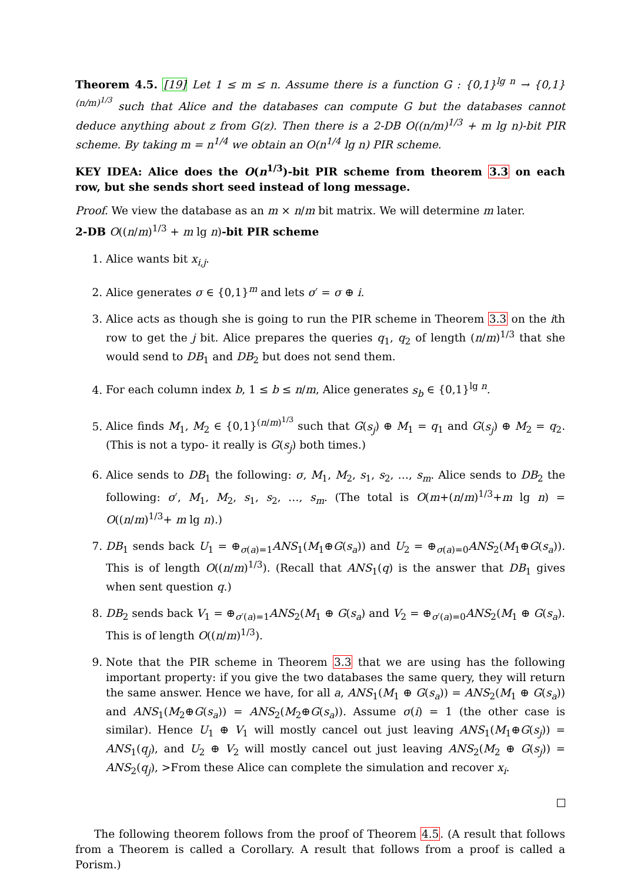Theorem 4.5. [19] Let 1 ≤ m ≤ n. Assume there is a function G : {0,1}<sup>lg n</sup> → {0,1}<sup>(n/m)<sup>1/3</sup></sup> such that Alice and the databases can compute G but the databases cannot deduce anything about z from G(z). Then there is a 2-DB O((n/m)<sup>1/3</sup> + m lg n)-bit PIR scheme. By taking m = n<sup>1/4</sup> we obtain an O(n<sup>1/4</sup> lg n) PIR scheme.
KEY IDEA: Alice does the O(n<sup>1/3</sup>)-bit PIR scheme from theorem 3.3 on each row, but she sends short seed instead of long message.
Proof. We view the database as an m × n/m bit matrix. We will determine m later.
2-DB O((n/m)<sup>1/3</sup> + m lg n)-bit PIR scheme
1. Alice wants bit x<sub>i,j</sub>.
2. Alice generates σ ∈ {0,1}<sup>m</sup> and lets σ′ = σ ⊕ i.
3. Alice acts as though she is going to run the PIR scheme in Theorem 3.3 on the ith row to get the j bit. Alice prepares the queries q<sub>1</sub>, q<sub>2</sub> of length (n/m)<sup>1/3</sup> that she would send to DB<sub>1</sub> and DB<sub>2</sub> but does not send them.
4. For each column index b, 1 ≤ b ≤ n/m, Alice generates s<sub>b</sub> ∈ {0,1}<sup>lg n</sup>.
5. Alice finds M<sub>1</sub>, M<sub>2</sub> ∈ {0,1}<sup>(n/m)<sup>1/3</sup></sup> such that G(s<sub>j</sub>) ⊕ M<sub>1</sub> = q<sub>1</sub> and G(s<sub>j</sub>) ⊕ M<sub>2</sub> = q<sub>2</sub>. (This is not a typo- it really is G(s<sub>j</sub>) both times.)
6. Alice sends to DB<sub>1</sub> the following: σ, M<sub>1</sub>, M<sub>2</sub>, s<sub>1</sub>, s<sub>2</sub>, …, s<sub>m</sub>. Alice sends to DB<sub>2</sub> the following: σ′, M<sub>1</sub>, M<sub>2</sub>, s<sub>1</sub>, s<sub>2</sub>, …, s<sub>m</sub>. (The total is O(m+(n/m)<sup>1/3</sup>+m lg n) = O((n/m)<sup>1/3</sup>+ m lg n).)
7. DB<sub>1</sub> sends back U<sub>1</sub> = ⊕<sub>σ(a)=1</sub>ANS<sub>1</sub>(M<sub>1</sub>⊕G(s<sub>a</sub>)) and U<sub>2</sub> = ⊕<sub>σ(a)=0</sub>ANS<sub>2</sub>(M<sub>1</sub>⊕G(s<sub>a</sub>)). This is of length O((n/m)<sup>1/3</sup>). (Recall that ANS<sub>1</sub>(q) is the answer that DB<sub>1</sub> gives when sent question q.)
8. DB<sub>2</sub> sends back V<sub>1</sub> = ⊕<sub>σ′(a)=1</sub>ANS<sub>2</sub>(M<sub>1</sub> ⊕ G(s<sub>a</sub>) and V<sub>2</sub> = ⊕<sub>σ′(a)=0</sub>ANS<sub>2</sub>(M<sub>1</sub> ⊕ G(s<sub>a</sub>). This is of length O((n/m)<sup>1/3</sup>).
9. Note that the PIR scheme in Theorem 3.3 that we are using has the following important property: if you give the two databases the same query, they will return the same answer. Hence we have, for all a, ANS<sub>1</sub>(M<sub>1</sub> ⊕ G(s<sub>a</sub>)) = ANS<sub>2</sub>(M<sub>1</sub> ⊕ G(s<sub>a</sub>)) and ANS<sub>1</sub>(M<sub>2</sub>⊕G(s<sub>a</sub>)) = ANS<sub>2</sub>(M<sub>2</sub>⊕G(s<sub>a</sub>)). Assume σ(i) = 1 (the other case is similar). Hence U<sub>1</sub> ⊕ V<sub>1</sub> will mostly cancel out just leaving ANS<sub>1</sub>(M<sub>1</sub>⊕G(s<sub>j</sub>)) = ANS<sub>1</sub>(q<sub>j</sub>), and U<sub>2</sub> ⊕ V<sub>2</sub> will mostly cancel out just leaving ANS<sub>2</sub>(M<sub>2</sub> ⊕ G(s<sub>j</sub>)) = ANS<sub>2</sub>(q<sub>j</sub>), >From these Alice can complete the simulation and recover x<sub>i</sub>.
The following theorem follows from the proof of Theorem 4.5. (A result that follows from a Theorem is called a Corollary. A result that follows from a proof is called a Porism.)